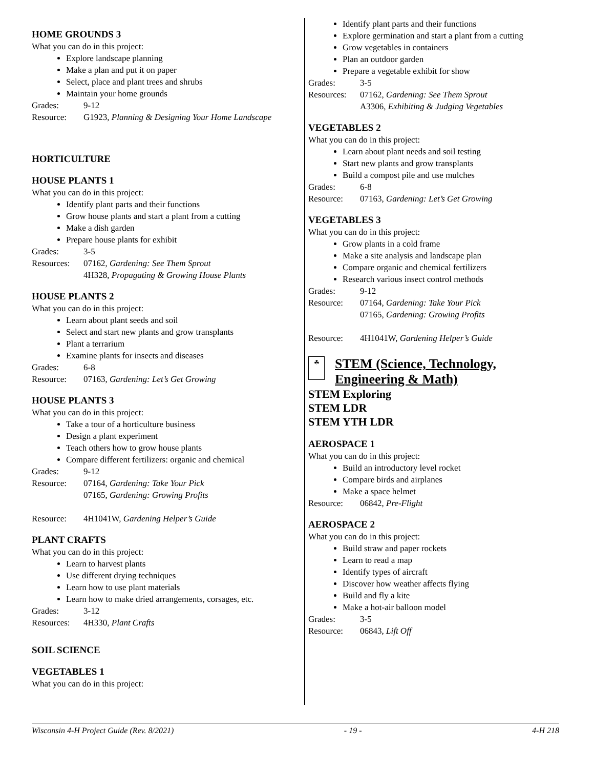HOME GROUNDS 3
What you can do in this project:
Explore landscape planning
Make a plan and put it on paper
Select, place and plant trees and shrubs
Maintain your home grounds
Grades: 9-12
Resource: G1923, Planning & Designing Your Home Landscape
HORTICULTURE
HOUSE PLANTS 1
What you can do in this project:
Identify plant parts and their functions
Grow house plants and start a plant from a cutting
Make a dish garden
Prepare house plants for exhibit
Grades: 3-5
Resources: 07162, Gardening: See Them Sprout
4H328, Propagating & Growing House Plants
HOUSE PLANTS 2
What you can do in this project:
Learn about plant seeds and soil
Select and start new plants and grow transplants
Plant a terrarium
Examine plants for insects and diseases
Grades: 6-8
Resource: 07163, Gardening: Let’s Get Growing
HOUSE PLANTS 3
What you can do in this project:
Take a tour of a horticulture business
Design a plant experiment
Teach others how to grow house plants
Compare different fertilizers: organic and chemical
Grades: 9-12
Resource: 07164, Gardening: Take Your Pick
07165, Gardening: Growing Profits
Resource: 4H1041W, Gardening Helper’s Guide
PLANT CRAFTS
What you can do in this project:
Learn to harvest plants
Use different drying techniques
Learn how to use plant materials
Learn how to make dried arrangements, corsages, etc.
Grades: 3-12
Resources: 4H330, Plant Crafts
SOIL SCIENCE
VEGETABLES 1
What you can do in this project:
Identify plant parts and their functions
Explore germination and start a plant from a cutting
Grow vegetables in containers
Plan an outdoor garden
Prepare a vegetable exhibit for show
Grades: 3-5
Resources: 07162, Gardening: See Them Sprout
A3306, Exhibiting & Judging Vegetables
VEGETABLES 2
What you can do in this project:
Learn about plant needs and soil testing
Start new plants and grow transplants
Build a compost pile and use mulches
Grades: 6-8
Resource: 07163, Gardening: Let’s Get Growing
VEGETABLES 3
What you can do in this project:
Grow plants in a cold frame
Make a site analysis and landscape plan
Compare organic and chemical fertilizers
Research various insect control methods
Grades: 9-12
Resource: 07164, Gardening: Take Your Pick
07165, Gardening: Growing Profits
Resource: 4H1041W, Gardening Helper’s Guide
☘
STEM (Science, Technology,
Engineering & Math)
STEM Exploring
STEM LDR
STEM YTH LDR
AEROSPACE 1
What you can do in this project:
Build an introductory level rocket
Compare birds and airplanes
Make a space helmet
Resource: 06842, Pre-Flight
AEROSPACE 2
What you can do in this project:
Build straw and paper rockets
Learn to read a map
Identify types of aircraft
Discover how weather affects flying
Build and fly a kite
Make a hot-air balloon model
Grades: 3-5
Resource: 06843, Lift Off
Wisconsin 4-H Project Guide (Rev. 8/2021) - 19 - 4-H 218